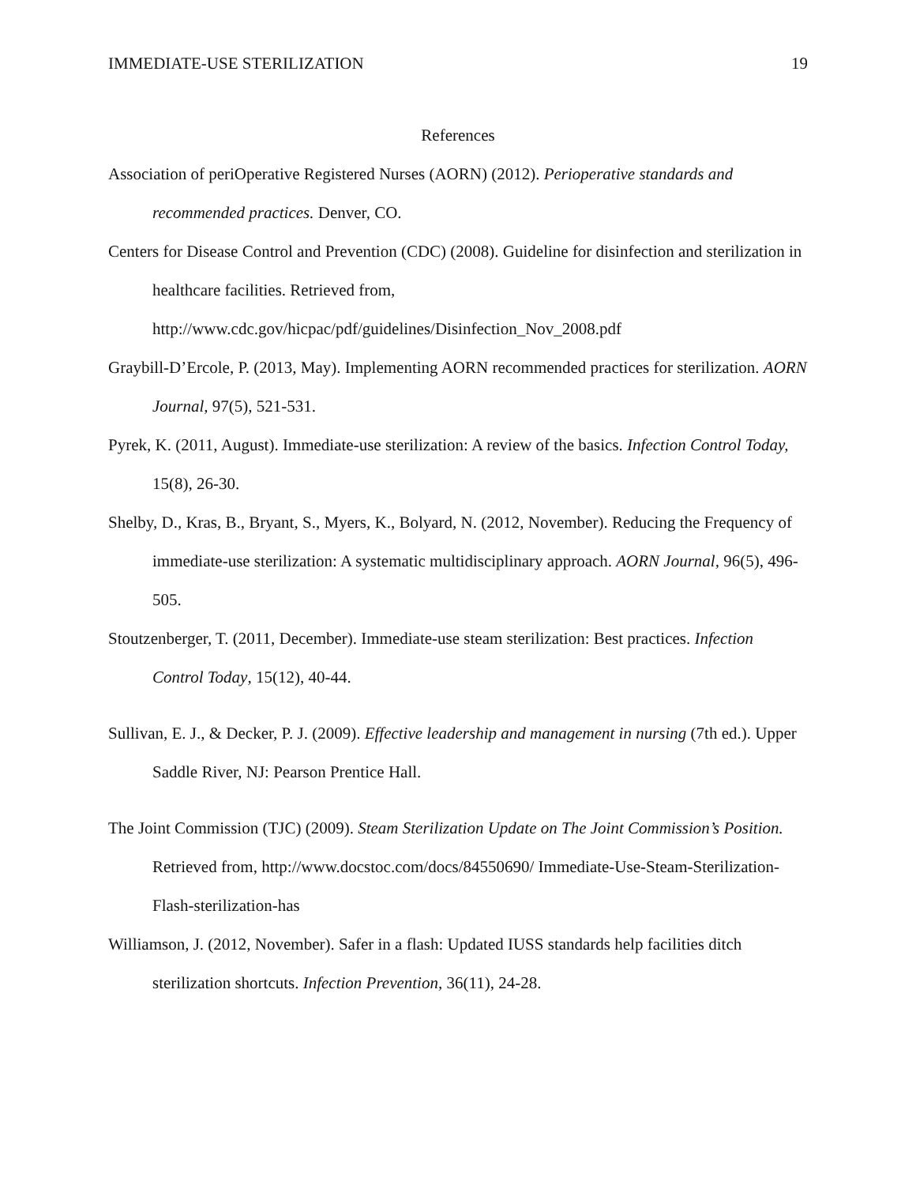IMMEDIATE-USE STERILIZATION 19
References
Association of periOperative Registered Nurses (AORN) (2012). Perioperative standards and recommended practices. Denver, CO.
Centers for Disease Control and Prevention (CDC) (2008). Guideline for disinfection and sterilization in healthcare facilities. Retrieved from, http://www.cdc.gov/hicpac/pdf/guidelines/Disinfection_Nov_2008.pdf
Graybill-D’Ercole, P. (2013, May). Implementing AORN recommended practices for sterilization. AORN Journal, 97(5), 521-531.
Pyrek, K. (2011, August). Immediate-use sterilization: A review of the basics. Infection Control Today, 15(8), 26-30.
Shelby, D., Kras, B., Bryant, S., Myers, K., Bolyard, N. (2012, November). Reducing the Frequency of immediate-use sterilization: A systematic multidisciplinary approach. AORN Journal, 96(5), 496-505.
Stoutzenberger, T. (2011, December). Immediate-use steam sterilization: Best practices. Infection Control Today, 15(12), 40-44.
Sullivan, E. J., & Decker, P. J. (2009). Effective leadership and management in nursing (7th ed.). Upper Saddle River, NJ: Pearson Prentice Hall.
The Joint Commission (TJC) (2009). Steam Sterilization Update on The Joint Commission’s Position. Retrieved from, http://www.docstoc.com/docs/84550690/ Immediate-Use-Steam-Sterilization-Flash-sterilization-has
Williamson, J. (2012, November). Safer in a flash: Updated IUSS standards help facilities ditch sterilization shortcuts. Infection Prevention, 36(11), 24-28.